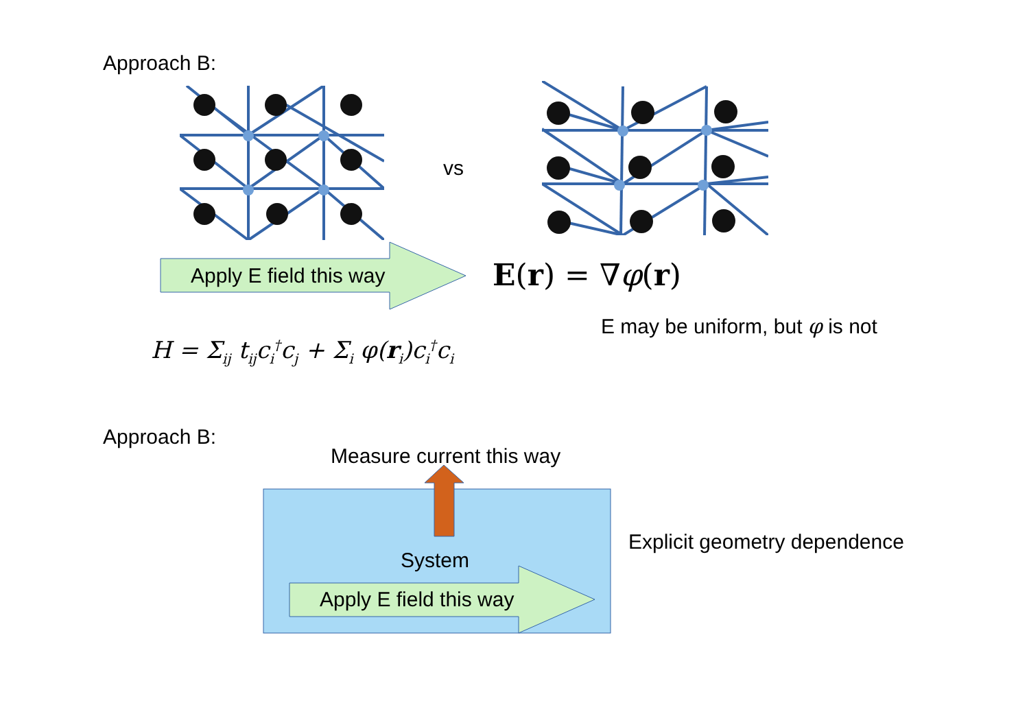Approach B:
vs
Apply E field this way E(r) = ∇φ(r)
E may be uniform, but φ is not
H = Σ<sub>ij</sub> t<sub>ij</sub>c<sub>i</sub><sup>†</sup>c<sub>j</sub> + Σ<sub>i</sub> φ(r<sub>i</sub>)c<sub>i</sub><sup>†</sup>c<sub>i</sub>
Approach B:
Measure current this way
System
Apply E field this way
Explicit geometry dependence